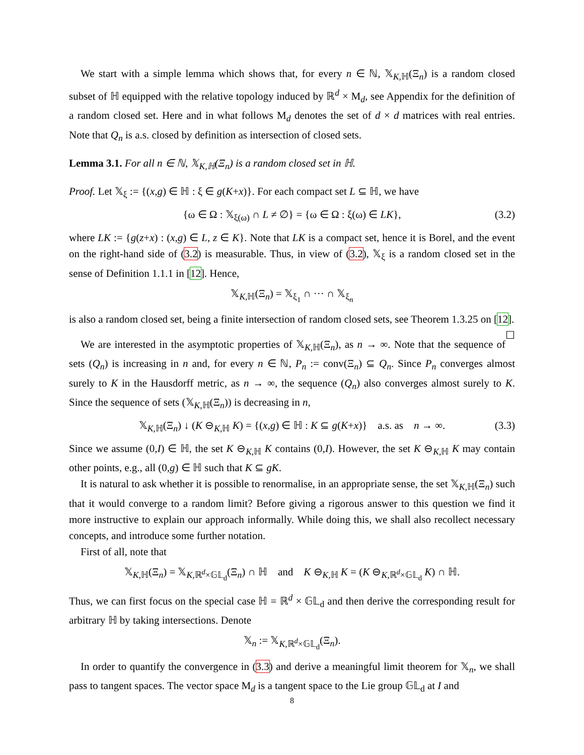We start with a simple lemma which shows that, for every n ∈ ℕ, 𝕏<sub>K,ℍ</sub>(Ξ<sub>n</sub>) is a random closed subset of ℍ equipped with the relative topology induced by ℝ<sup>d</sup> × M<sub>d</sub>, see Appendix for the definition of a random closed set. Here and in what follows M<sub>d</sub> denotes the set of d × d matrices with real entries. Note that Q<sub>n</sub> is a.s. closed by definition as intersection of closed sets.
Lemma 3.1. For all n ∈ ℕ, 𝕏<sub>K,ℍ</sub>(Ξ<sub>n</sub>) is a random closed set in ℍ.
Proof. Let 𝕏<sub>ξ</sub> := {(x,g) ∈ ℍ : ξ ∈ g(K+x)}. For each compact set L ⊆ ℍ, we have
{ω ∈ Ω : 𝕏<sub>ξ(ω)</sub> ∩ L ≠ ∅} = {ω ∈ Ω : ξ(ω) ∈ LK}, (3.2)
where LK := {g(z+x) : (x,g) ∈ L, z ∈ K}. Note that LK is a compact set, hence it is Borel, and the event on the right-hand side of (3.2) is measurable. Thus, in view of (3.2), 𝕏<sub>ξ</sub> is a random closed set in the sense of Definition 1.1.1 in [12]. Hence,
𝕏<sub>K,ℍ</sub>(Ξ<sub>n</sub>) = 𝕏<sub>ξ<sub>1</sub></sub> ∩ ··· ∩ 𝕏<sub>ξ<sub>n</sub></sub>
is also a random closed set, being a finite intersection of random closed sets, see Theorem 1.3.25 on [12]. ☐
We are interested in the asymptotic properties of 𝕏<sub>K,ℍ</sub>(Ξ<sub>n</sub>), as n → ∞. Note that the sequence of sets (Q<sub>n</sub>) is increasing in n and, for every n ∈ ℕ, P<sub>n</sub> := conv(Ξ<sub>n</sub>) ⊆ Q<sub>n</sub>. Since P<sub>n</sub> converges almost surely to K in the Hausdorff metric, as n → ∞, the sequence (Q<sub>n</sub>) also converges almost surely to K. Since the sequence of sets (𝕏<sub>K,ℍ</sub>(Ξ<sub>n</sub>)) is decreasing in n,
𝕏<sub>K,ℍ</sub>(Ξ<sub>n</sub>) ↓ (K ⊖<sub>K,ℍ</sub> K) = {(x,g) ∈ ℍ : K ⊆ g(K+x)} a.s. as n → ∞. (3.3)
Since we assume (0,I) ∈ ℍ, the set K ⊖<sub>K,ℍ</sub> K contains (0,I). However, the set K ⊖<sub>K,ℍ</sub> K may contain other points, e.g., all (0,g) ∈ ℍ such that K ⊆ gK.
It is natural to ask whether it is possible to renormalise, in an appropriate sense, the set 𝕏<sub>K,ℍ</sub>(Ξ<sub>n</sub>) such that it would converge to a random limit? Before giving a rigorous answer to this question we find it more instructive to explain our approach informally. While doing this, we shall also recollect necessary concepts, and introduce some further notation.
First of all, note that
𝕏<sub>K,ℍ</sub>(Ξ<sub>n</sub>) = 𝕏<sub>K,ℝ<sup>d</sup>×𝔾𝕃<sub>d</sub></sub>(Ξ<sub>n</sub>) ∩ ℍ and K ⊖<sub>K,ℍ</sub> K = (K ⊖<sub>K,ℝ<sup>d</sup>×𝔾𝕃<sub>d</sub></sub> K) ∩ ℍ.
Thus, we can first focus on the special case ℍ = ℝ<sup>d</sup> × 𝔾𝕃<sub>d</sub> and then derive the corresponding result for arbitrary ℍ by taking intersections. Denote
𝕏<sub>n</sub> := 𝕏<sub>K,ℝ<sup>d</sup>×𝔾𝕃<sub>d</sub></sub>(Ξ<sub>n</sub>).
In order to quantify the convergence in (3.3) and derive a meaningful limit theorem for 𝕏<sub>n</sub>, we shall pass to tangent spaces. The vector space M<sub>d</sub> is a tangent space to the Lie group 𝔾𝕃<sub>d</sub> at I and
8